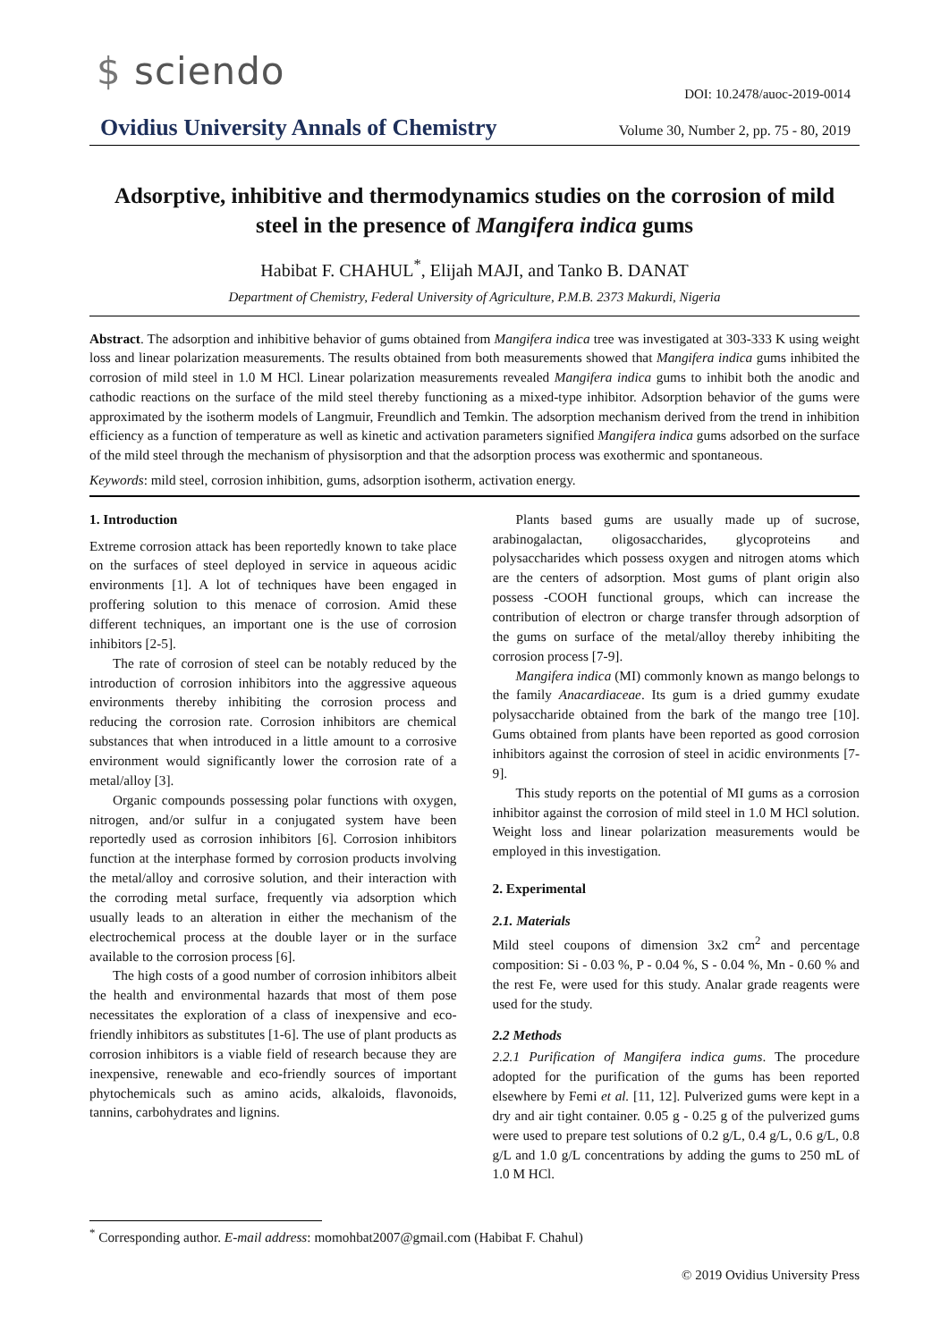$ sciendo
DOI: 10.2478/auoc-2019-0014
Ovidius University Annals of Chemistry
Volume 30, Number 2, pp. 75 - 80, 2019
Adsorptive, inhibitive and thermodynamics studies on the corrosion of mild steel in the presence of Mangifera indica gums
Habibat F. CHAHUL<sup>*</sup>, Elijah MAJI, and Tanko B. DANAT
Department of Chemistry, Federal University of Agriculture, P.M.B. 2373 Makurdi, Nigeria
Abstract. The adsorption and inhibitive behavior of gums obtained from Mangifera indica tree was investigated at 303-333 K using weight loss and linear polarization measurements. The results obtained from both measurements showed that Mangifera indica gums inhibited the corrosion of mild steel in 1.0 M HCl. Linear polarization measurements revealed Mangifera indica gums to inhibit both the anodic and cathodic reactions on the surface of the mild steel thereby functioning as a mixed-type inhibitor. Adsorption behavior of the gums were approximated by the isotherm models of Langmuir, Freundlich and Temkin. The adsorption mechanism derived from the trend in inhibition efficiency as a function of temperature as well as kinetic and activation parameters signified Mangifera indica gums adsorbed on the surface of the mild steel through the mechanism of physisorption and that the adsorption process was exothermic and spontaneous.
Keywords: mild steel, corrosion inhibition, gums, adsorption isotherm, activation energy.
1. Introduction
Extreme corrosion attack has been reportedly known to take place on the surfaces of steel deployed in service in aqueous acidic environments [1]. A lot of techniques have been engaged in proffering solution to this menace of corrosion. Amid these different techniques, an important one is the use of corrosion inhibitors [2-5].
The rate of corrosion of steel can be notably reduced by the introduction of corrosion inhibitors into the aggressive aqueous environments thereby inhibiting the corrosion process and reducing the corrosion rate. Corrosion inhibitors are chemical substances that when introduced in a little amount to a corrosive environment would significantly lower the corrosion rate of a metal/alloy [3].
Organic compounds possessing polar functions with oxygen, nitrogen, and/or sulfur in a conjugated system have been reportedly used as corrosion inhibitors [6]. Corrosion inhibitors function at the interphase formed by corrosion products involving the metal/alloy and corrosive solution, and their interaction with the corroding metal surface, frequently via adsorption which usually leads to an alteration in either the mechanism of the electrochemical process at the double layer or in the surface available to the corrosion process [6].
The high costs of a good number of corrosion inhibitors albeit the health and environmental hazards that most of them pose necessitates the exploration of a class of inexpensive and eco-friendly inhibitors as substitutes [1-6]. The use of plant products as corrosion inhibitors is a viable field of research because they are inexpensive, renewable and eco-friendly sources of important phytochemicals such as amino acids, alkaloids, flavonoids, tannins, carbohydrates and lignins.
Plants based gums are usually made up of sucrose, arabinogalactan, oligosaccharides, glycoproteins and polysaccharides which possess oxygen and nitrogen atoms which are the centers of adsorption. Most gums of plant origin also possess -COOH functional groups, which can increase the contribution of electron or charge transfer through adsorption of the gums on surface of the metal/alloy thereby inhibiting the corrosion process [7-9].
Mangifera indica (MI) commonly known as mango belongs to the family Anacardiaceae. Its gum is a dried gummy exudate polysaccharide obtained from the bark of the mango tree [10]. Gums obtained from plants have been reported as good corrosion inhibitors against the corrosion of steel in acidic environments [7-9].
This study reports on the potential of MI gums as a corrosion inhibitor against the corrosion of mild steel in 1.0 M HCl solution. Weight loss and linear polarization measurements would be employed in this investigation.
2. Experimental
2.1. Materials
Mild steel coupons of dimension 3x2 cm<sup>2</sup> and percentage composition: Si - 0.03 %, P - 0.04 %, S - 0.04 %, Mn - 0.60 % and the rest Fe, were used for this study. Analar grade reagents were used for the study.
2.2 Methods
2.2.1 Purification of Mangifera indica gums. The procedure adopted for the purification of the gums has been reported elsewhere by Femi et al. [11, 12]. Pulverized gums were kept in a dry and air tight container. 0.05 g - 0.25 g of the pulverized gums were used to prepare test solutions of 0.2 g/L, 0.4 g/L, 0.6 g/L, 0.8 g/L and 1.0 g/L concentrations by adding the gums to 250 mL of 1.0 M HCl.
<sup>*</sup> Corresponding author. E-mail address: momohbat2007@gmail.com (Habibat F. Chahul)
© 2019 Ovidius University Press